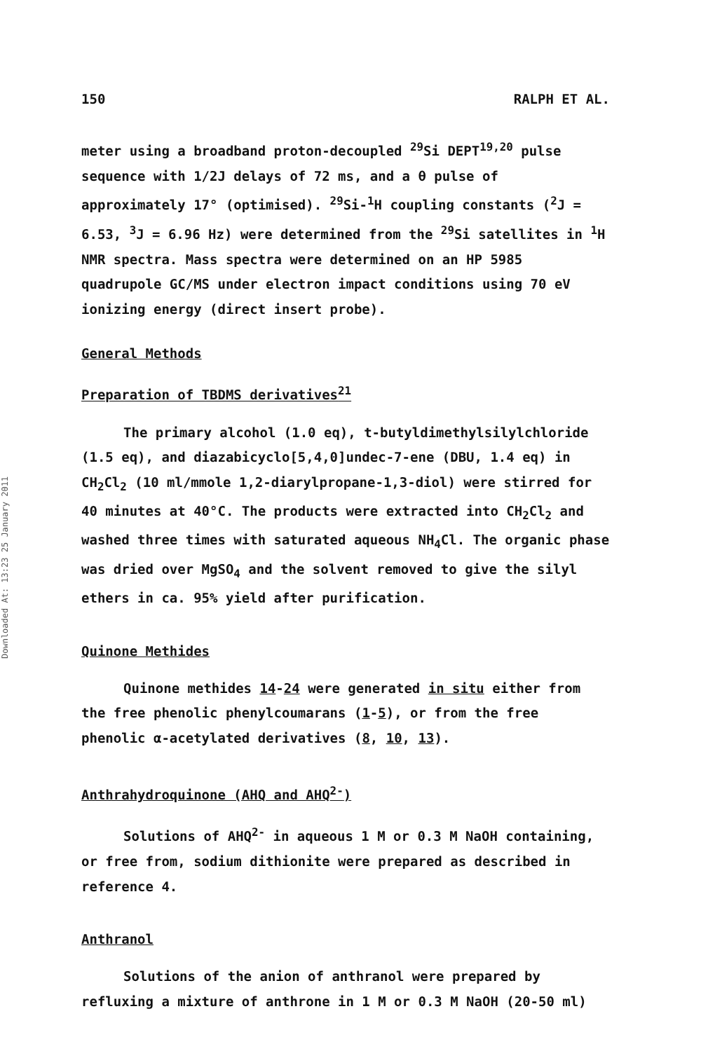Downloaded At: 13:23 25 January 2011
150 RALPH ET AL.
meter using a broadband proton-decoupled <sup>29</sup>Si DEPT<sup>19,20</sup> pulse sequence with 1/2J delays of 72 ms, and a θ pulse of approximately 17° (optimised). <sup>29</sup>Si-<sup>1</sup>H coupling constants (<sup>2</sup>J = 6.53, <sup>3</sup>J = 6.96 Hz) were determined from the <sup>29</sup>Si satellites in <sup>1</sup>H NMR spectra. Mass spectra were determined on an HP 5985 quadrupole GC/MS under electron impact conditions using 70 eV ionizing energy (direct insert probe).
General Methods
Preparation of TBDMS derivatives<sup>21</sup>
The primary alcohol (1.0 eq), t-butyldimethylsilylchloride (1.5 eq), and diazabicyclo[5,4,0]undec-7-ene (DBU, 1.4 eq) in CH<sub>2</sub>Cl<sub>2</sub> (10 ml/mmole 1,2-diarylpropane-1,3-diol) were stirred for 40 minutes at 40°C. The products were extracted into CH<sub>2</sub>Cl<sub>2</sub> and washed three times with saturated aqueous NH<sub>4</sub>Cl. The organic phase was dried over MgSO<sub>4</sub> and the solvent removed to give the silyl ethers in ca. 95% yield after purification.
Quinone Methides
Quinone methides 14-24 were generated in situ either from the free phenolic phenylcoumarans (1-5), or from the free phenolic α-acetylated derivatives (8, 10, 13).
Anthrahydroquinone (AHQ and AHQ<sup>2-</sup>)
Solutions of AHQ<sup>2-</sup> in aqueous 1 M or 0.3 M NaOH containing, or free from, sodium dithionite were prepared as described in reference 4.
Anthranol
Solutions of the anion of anthranol were prepared by refluxing a mixture of anthrone in 1 M or 0.3 M NaOH (20-50 ml)